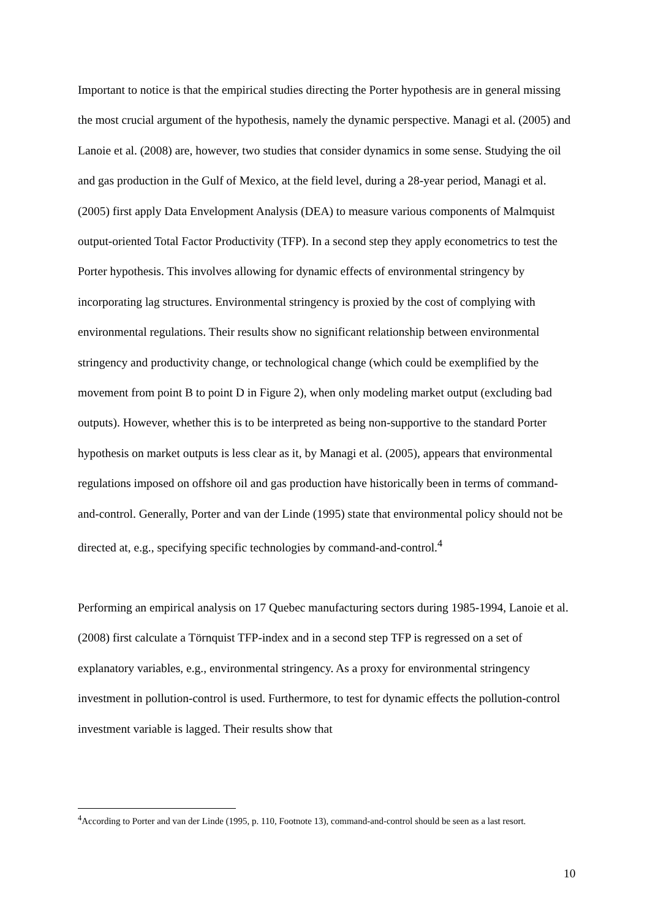Important to notice is that the empirical studies directing the Porter hypothesis are in general missing the most crucial argument of the hypothesis, namely the dynamic perspective. Managi et al. (2005) and Lanoie et al. (2008) are, however, two studies that consider dynamics in some sense. Studying the oil and gas production in the Gulf of Mexico, at the field level, during a 28-year period, Managi et al. (2005) first apply Data Envelopment Analysis (DEA) to measure various components of Malmquist output-oriented Total Factor Productivity (TFP). In a second step they apply econometrics to test the Porter hypothesis. This involves allowing for dynamic effects of environmental stringency by incorporating lag structures. Environmental stringency is proxied by the cost of complying with environmental regulations. Their results show no significant relationship between environmental stringency and productivity change, or technological change (which could be exemplified by the movement from point B to point D in Figure 2), when only modeling market output (excluding bad outputs). However, whether this is to be interpreted as being non-supportive to the standard Porter hypothesis on market outputs is less clear as it, by Managi et al. (2005), appears that environmental regulations imposed on offshore oil and gas production have historically been in terms of command-and-control. Generally, Porter and van der Linde (1995) state that environmental policy should not be directed at, e.g., specifying specific technologies by command-and-control.<sup>4</sup>
Performing an empirical analysis on 17 Quebec manufacturing sectors during 1985-1994, Lanoie et al. (2008) first calculate a Törnquist TFP-index and in a second step TFP is regressed on a set of explanatory variables, e.g., environmental stringency. As a proxy for environmental stringency investment in pollution-control is used. Furthermore, to test for dynamic effects the pollution-control investment variable is lagged. Their results show that
<sup>4</sup> According to Porter and van der Linde (1995, p. 110, Footnote 13), command-and-control should be seen as a last resort.
10